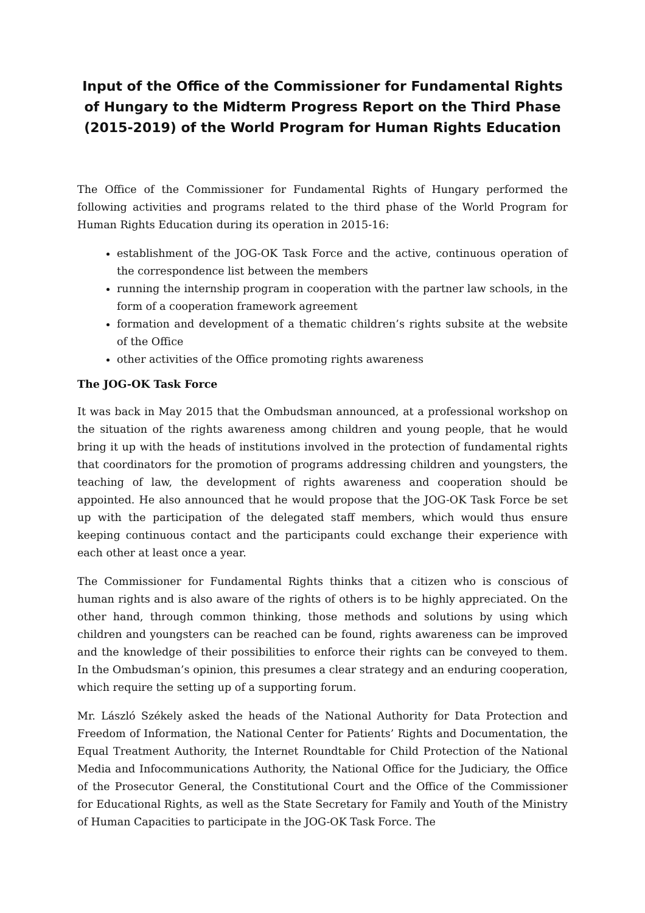Input of the Office of the Commissioner for Fundamental Rights of Hungary to the Midterm Progress Report on the Third Phase (2015-2019) of the World Program for Human Rights Education
The Office of the Commissioner for Fundamental Rights of Hungary performed the following activities and programs related to the third phase of the World Program for Human Rights Education during its operation in 2015-16:
establishment of the JOG-OK Task Force and the active, continuous operation of the correspondence list between the members
running the internship program in cooperation with the partner law schools, in the form of a cooperation framework agreement
formation and development of a thematic children’s rights subsite at the website of the Office
other activities of the Office promoting rights awareness
The JOG-OK Task Force
It was back in May 2015 that the Ombudsman announced, at a professional workshop on the situation of the rights awareness among children and young people, that he would bring it up with the heads of institutions involved in the protection of fundamental rights that coordinators for the promotion of programs addressing children and youngsters, the teaching of law, the development of rights awareness and cooperation should be appointed. He also announced that he would propose that the JOG-OK Task Force be set up with the participation of the delegated staff members, which would thus ensure keeping continuous contact and the participants could exchange their experience with each other at least once a year.
The Commissioner for Fundamental Rights thinks that a citizen who is conscious of human rights and is also aware of the rights of others is to be highly appreciated. On the other hand, through common thinking, those methods and solutions by using which children and youngsters can be reached can be found, rights awareness can be improved and the knowledge of their possibilities to enforce their rights can be conveyed to them. In the Ombudsman’s opinion, this presumes a clear strategy and an enduring cooperation, which require the setting up of a supporting forum.
Mr. László Székely asked the heads of the National Authority for Data Protection and Freedom of Information, the National Center for Patients’ Rights and Documentation, the Equal Treatment Authority, the Internet Roundtable for Child Protection of the National Media and Infocommunications Authority, the National Office for the Judiciary, the Office of the Prosecutor General, the Constitutional Court and the Office of the Commissioner for Educational Rights, as well as the State Secretary for Family and Youth of the Ministry of Human Capacities to participate in the JOG-OK Task Force. The